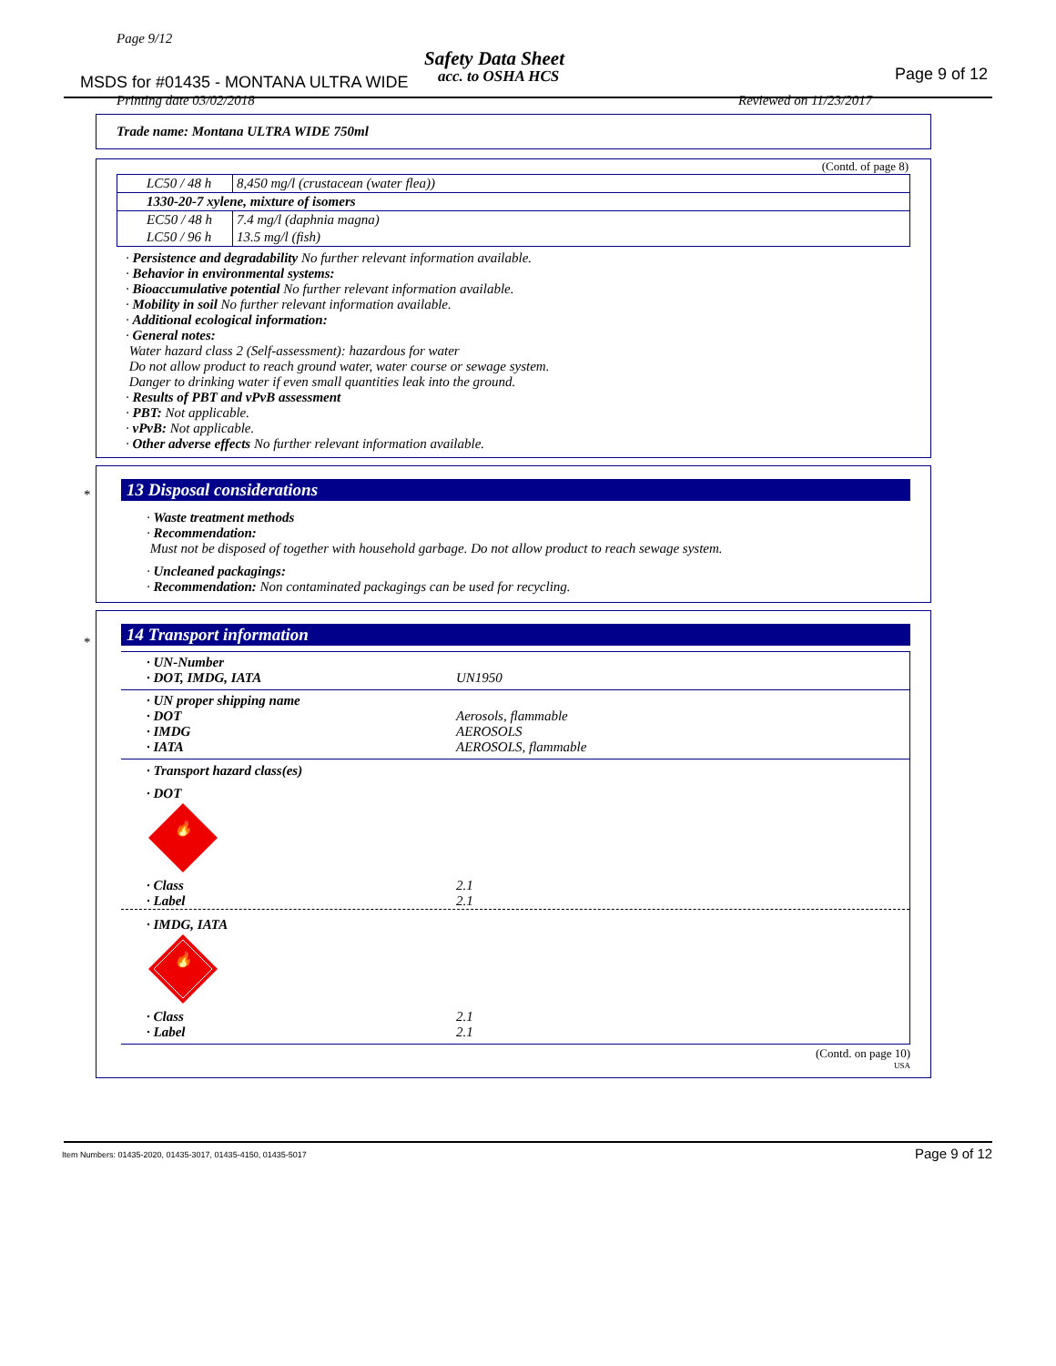Page 9/12
Safety Data Sheet
MSDS for #01435 - MONTANA ULTRA WIDE
acc. to OSHA HCS Page 9 of 12
Printing date 03/02/2018 Reviewed on 11/23/2017
Trade name: Montana ULTRA WIDE 750ml
(Contd. of page 8)
| LC50 / 48 h | 8,450 mg/l (crustacean (water flea)) |
| 1330-20-7 xylene, mixture of isomers | |
| EC50 / 48 h | 7.4 mg/l (daphnia magna) |
| LC50 / 96 h | 13.5 mg/l (fish) |
· Persistence and degradability No further relevant information available.
· Behavior in environmental systems:
· Bioaccumulative potential No further relevant information available.
· Mobility in soil No further relevant information available.
· Additional ecological information:
· General notes:
Water hazard class 2 (Self-assessment): hazardous for water
Do not allow product to reach ground water, water course or sewage system.
Danger to drinking water if even small quantities leak into the ground.
· Results of PBT and vPvB assessment
· PBT: Not applicable.
· vPvB: Not applicable.
· Other adverse effects No further relevant information available.
*
13 Disposal considerations
· Waste treatment methods
· Recommendation:
Must not be disposed of together with household garbage. Do not allow product to reach sewage system.
· Uncleaned packagings:
· Recommendation: Non contaminated packagings can be used for recycling.
*
14 Transport information
· UN-Number
· DOT, IMDG, IATA UN1950
· UN proper shipping name
· DOT Aerosols, flammable
· IMDG AEROSOLS
· IATA AEROSOLS, flammable
· Transport hazard class(es)
· DOT
🔥
· Class 2.1
· Label 2.1
· IMDG, IATA
🔥
· Class 2.1
· Label 2.1
(Contd. on page 10)
USA
Item Numbers: 01435-2020, 01435-3017, 01435-4150, 01435-5017
Page 9 of 12